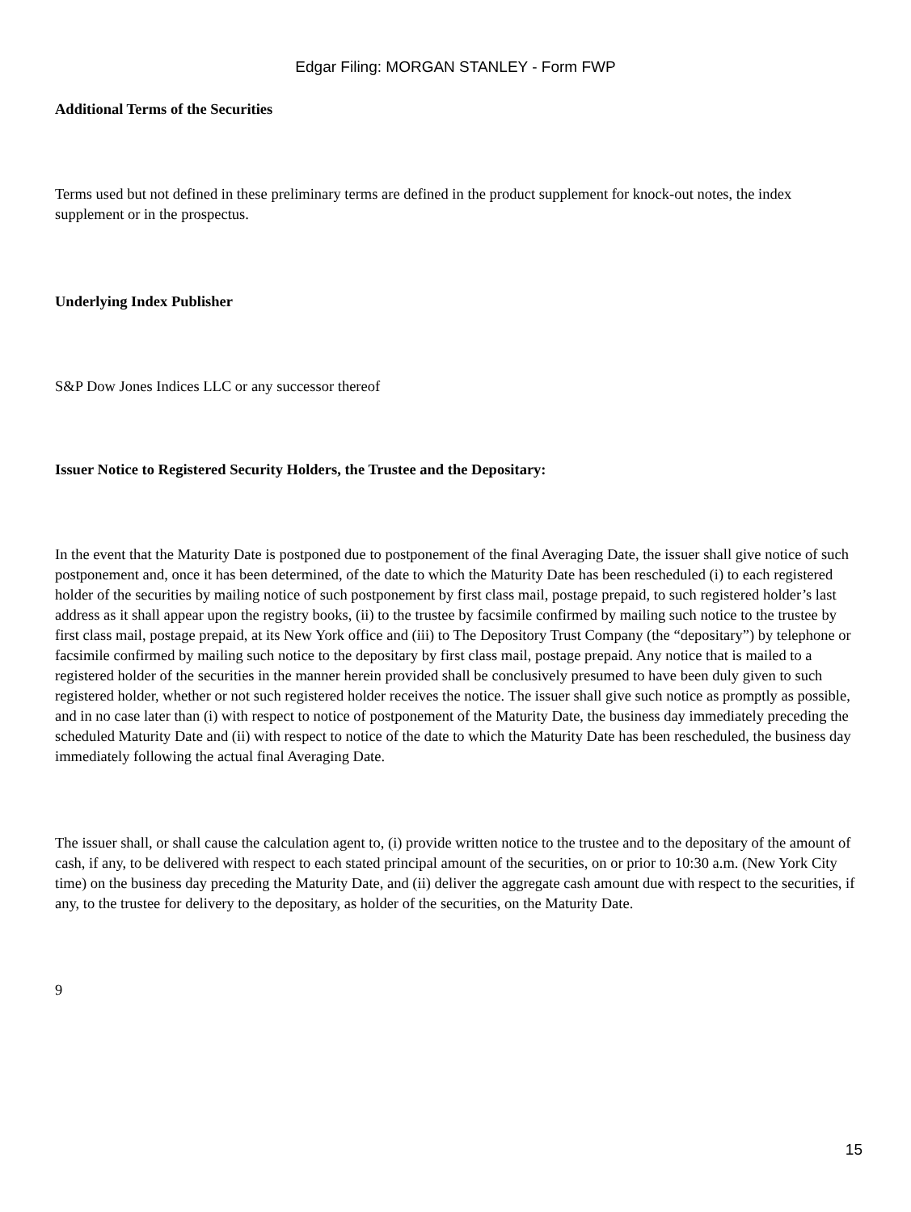Edgar Filing: MORGAN STANLEY - Form FWP
Additional Terms of the Securities
Terms used but not defined in these preliminary terms are defined in the product supplement for knock-out notes, the index supplement or in the prospectus.
Underlying Index Publisher
S&P Dow Jones Indices LLC or any successor thereof
Issuer Notice to Registered Security Holders, the Trustee and the Depositary:
In the event that the Maturity Date is postponed due to postponement of the final Averaging Date, the issuer shall give notice of such postponement and, once it has been determined, of the date to which the Maturity Date has been rescheduled (i) to each registered holder of the securities by mailing notice of such postponement by first class mail, postage prepaid, to such registered holder’s last address as it shall appear upon the registry books, (ii) to the trustee by facsimile confirmed by mailing such notice to the trustee by first class mail, postage prepaid, at its New York office and (iii) to The Depository Trust Company (the “depositary”) by telephone or facsimile confirmed by mailing such notice to the depositary by first class mail, postage prepaid. Any notice that is mailed to a registered holder of the securities in the manner herein provided shall be conclusively presumed to have been duly given to such registered holder, whether or not such registered holder receives the notice. The issuer shall give such notice as promptly as possible, and in no case later than (i) with respect to notice of postponement of the Maturity Date, the business day immediately preceding the scheduled Maturity Date and (ii) with respect to notice of the date to which the Maturity Date has been rescheduled, the business day immediately following the actual final Averaging Date.
The issuer shall, or shall cause the calculation agent to, (i) provide written notice to the trustee and to the depositary of the amount of cash, if any, to be delivered with respect to each stated principal amount of the securities, on or prior to 10:30 a.m. (New York City time) on the business day preceding the Maturity Date, and (ii) deliver the aggregate cash amount due with respect to the securities, if any, to the trustee for delivery to the depositary, as holder of the securities, on the Maturity Date.
9
15